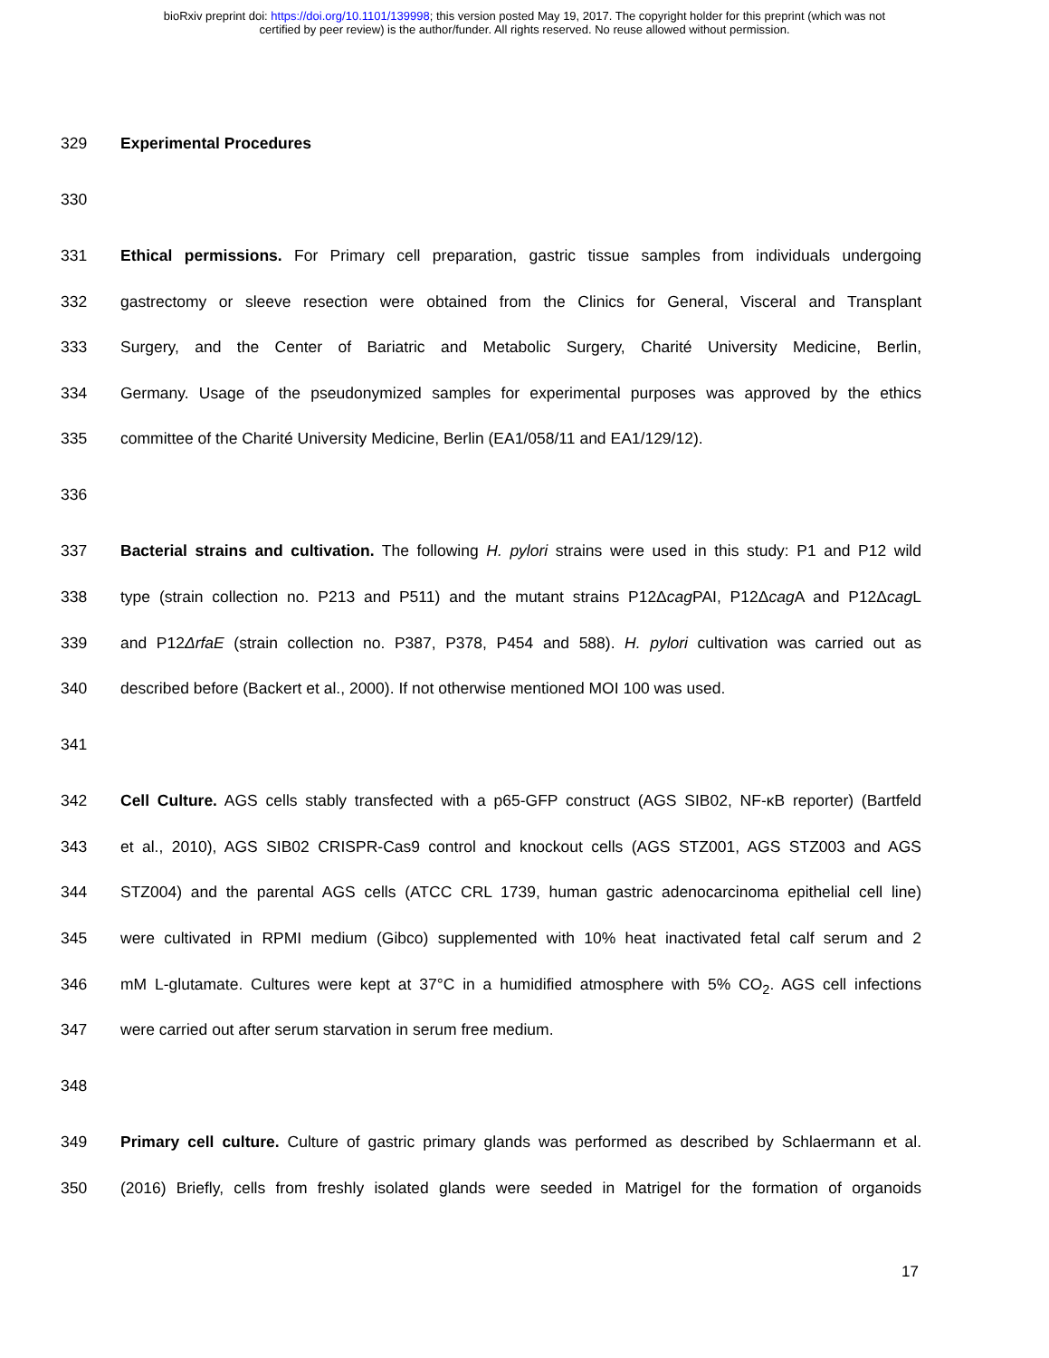bioRxiv preprint doi: https://doi.org/10.1101/139998; this version posted May 19, 2017. The copyright holder for this preprint (which was not
certified by peer review) is the author/funder. All rights reserved. No reuse allowed without permission.
329 Experimental Procedures
330
331 Ethical permissions. For Primary cell preparation, gastric tissue samples from individuals undergoing
332 gastrectomy or sleeve resection were obtained from the Clinics for General, Visceral and Transplant
333 Surgery, and the Center of Bariatric and Metabolic Surgery, Charité University Medicine, Berlin,
334 Germany. Usage of the pseudonymized samples for experimental purposes was approved by the ethics
335 committee of the Charité University Medicine, Berlin (EA1/058/11 and EA1/129/12).
336
337 Bacterial strains and cultivation. The following H. pylori strains were used in this study: P1 and P12 wild
338 type (strain collection no. P213 and P511) and the mutant strains P12Δcag PAI, P12Δcag A and P12Δcag L
339 and P12ΔrfaE (strain collection no. P387, P378, P454 and 588). H. pylori cultivation was carried out as
340 described before (Backert et al., 2000). If not otherwise mentioned MOI 100 was used.
341
342 Cell Culture. AGS cells stably transfected with a p65-GFP construct (AGS SIB02, NF-κB reporter) (Bartfeld
343 et al., 2010), AGS SIB02 CRISPR-Cas9 control and knockout cells (AGS STZ001, AGS STZ003 and AGS
344 STZ004) and the parental AGS cells (ATCC CRL 1739, human gastric adenocarcinoma epithelial cell line)
345 were cultivated in RPMI medium (Gibco) supplemented with 10% heat inactivated fetal calf serum and 2
346 mM L-glutamate. Cultures were kept at 37°C in a humidified atmosphere with 5% CO<sub>2</sub>. AGS cell infections
347 were carried out after serum starvation in serum free medium.
348
349 Primary cell culture. Culture of gastric primary glands was performed as described by Schlaermann et al.
350 (2016) Briefly, cells from freshly isolated glands were seeded in Matrigel for the formation of organoids
17